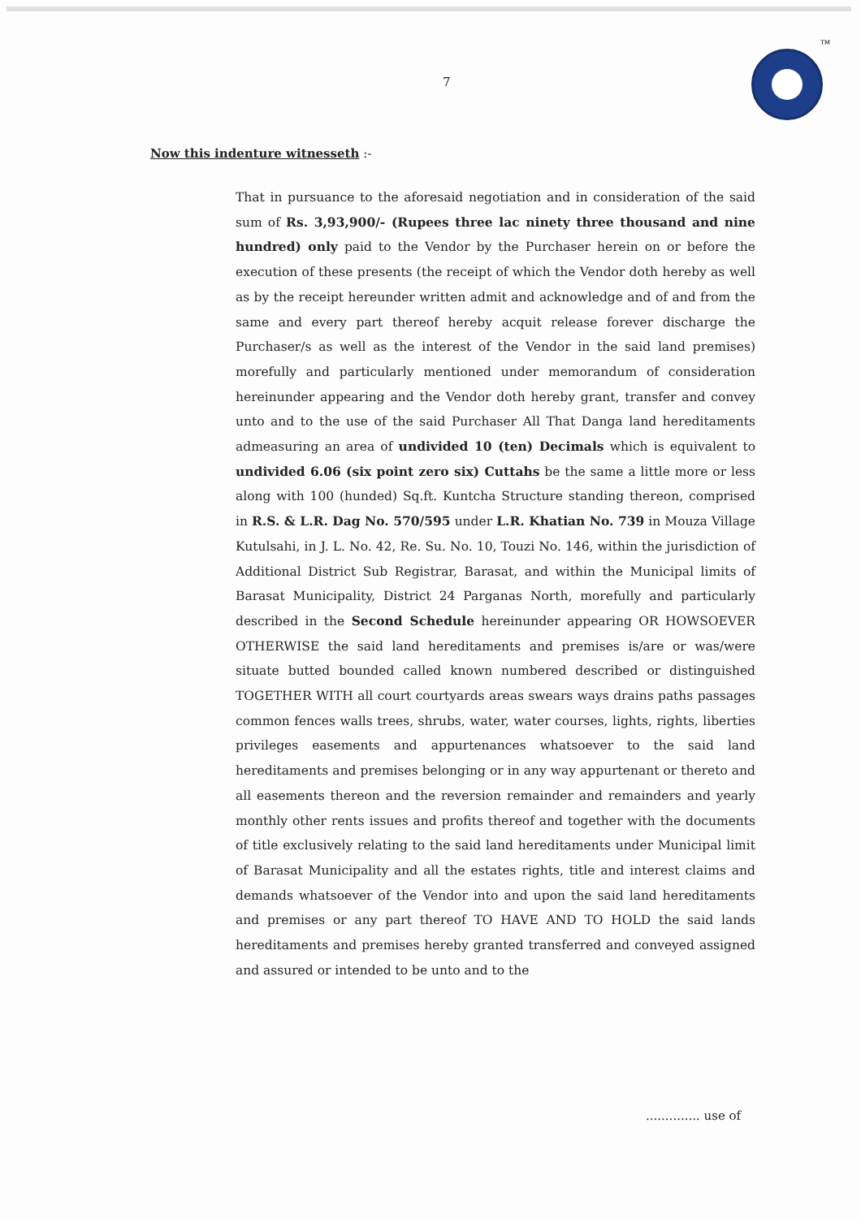7
TM
Now this indenture witnesseth :-
That in pursuance to the aforesaid negotiation and in consideration of the said sum of Rs. 3,93,900/- (Rupees three lac ninety three thousand and nine hundred) only paid to the Vendor by the Purchaser herein on or before the execution of these presents (the receipt of which the Vendor doth hereby as well as by the receipt hereunder written admit and acknowledge and of and from the same and every part thereof hereby acquit release forever discharge the Purchaser/s as well as the interest of the Vendor in the said land premises) morefully and particularly mentioned under memorandum of consideration hereinunder appearing and the Vendor doth hereby grant, transfer and convey unto and to the use of the said Purchaser All That Danga land hereditaments admeasuring an area of undivided 10 (ten) Decimals which is equivalent to undivided 6.06 (six point zero six) Cuttahs be the same a little more or less along with 100 (hunded) Sq.ft. Kuntcha Structure standing thereon, comprised in R.S. & L.R. Dag No. 570/595 under L.R. Khatian No. 739 in Mouza Village Kutulsahi, in J. L. No. 42, Re. Su. No. 10, Touzi No. 146, within the jurisdiction of Additional District Sub Registrar, Barasat, and within the Municipal limits of Barasat Municipality, District 24 Parganas North, morefully and particularly described in the Second Schedule hereinunder appearing OR HOWSOEVER OTHERWISE the said land hereditaments and premises is/are or was/were situate butted bounded called known numbered described or distinguished TOGETHER WITH all court courtyards areas swears ways drains paths passages common fences walls trees, shrubs, water, water courses, lights, rights, liberties privileges easements and appurtenances whatsoever to the said land hereditaments and premises belonging or in any way appurtenant or thereto and all easements thereon and the reversion remainder and remainders and yearly monthly other rents issues and profits thereof and together with the documents of title exclusively relating to the said land hereditaments under Municipal limit of Barasat Municipality and all the estates rights, title and interest claims and demands whatsoever of the Vendor into and upon the said land hereditaments and premises or any part thereof TO HAVE AND TO HOLD the said lands hereditaments and premises hereby granted transferred and conveyed assigned and assured or intended to be unto and to the
.............. use of